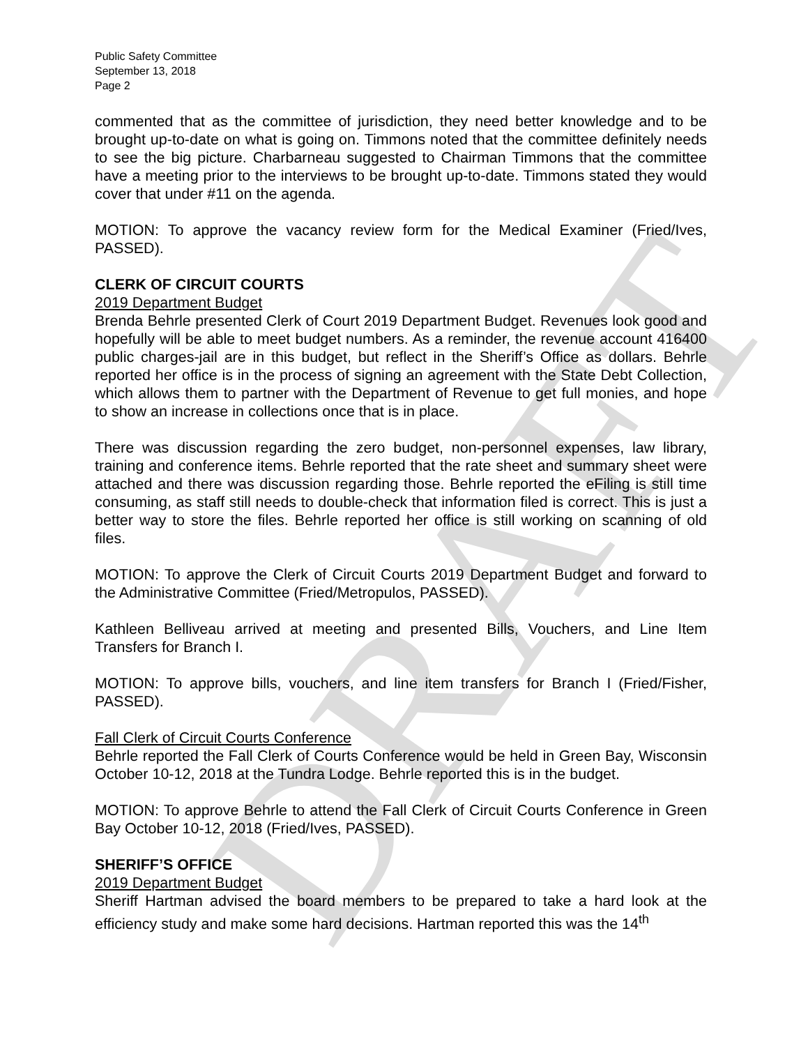DRAFT
Public Safety Committee
September 13, 2018
Page 2
commented that as the committee of jurisdiction, they need better knowledge and to be brought up-to-date on what is going on. Timmons noted that the committee definitely needs to see the big picture. Charbarneau suggested to Chairman Timmons that the committee have a meeting prior to the interviews to be brought up-to-date. Timmons stated they would cover that under #11 on the agenda.
MOTION: To approve the vacancy review form for the Medical Examiner (Fried/Ives, PASSED).
CLERK OF CIRCUIT COURTS
2019 Department Budget
Brenda Behrle presented Clerk of Court 2019 Department Budget. Revenues look good and hopefully will be able to meet budget numbers. As a reminder, the revenue account 416400 public charges-jail are in this budget, but reflect in the Sheriff’s Office as dollars. Behrle reported her office is in the process of signing an agreement with the State Debt Collection, which allows them to partner with the Department of Revenue to get full monies, and hope to show an increase in collections once that is in place.
There was discussion regarding the zero budget, non-personnel expenses, law library, training and conference items. Behrle reported that the rate sheet and summary sheet were attached and there was discussion regarding those. Behrle reported the eFiling is still time consuming, as staff still needs to double-check that information filed is correct. This is just a better way to store the files. Behrle reported her office is still working on scanning of old files.
MOTION: To approve the Clerk of Circuit Courts 2019 Department Budget and forward to the Administrative Committee (Fried/Metropulos, PASSED).
Kathleen Belliveau arrived at meeting and presented Bills, Vouchers, and Line Item Transfers for Branch I.
MOTION: To approve bills, vouchers, and line item transfers for Branch I (Fried/Fisher, PASSED).
Fall Clerk of Circuit Courts Conference
Behrle reported the Fall Clerk of Courts Conference would be held in Green Bay, Wisconsin October 10-12, 2018 at the Tundra Lodge. Behrle reported this is in the budget.
MOTION: To approve Behrle to attend the Fall Clerk of Circuit Courts Conference in Green Bay October 10-12, 2018 (Fried/Ives, PASSED).
SHERIFF’S OFFICE
2019 Department Budget
Sheriff Hartman advised the board members to be prepared to take a hard look at the efficiency study and make some hard decisions. Hartman reported this was the 14<sup>th</sup>